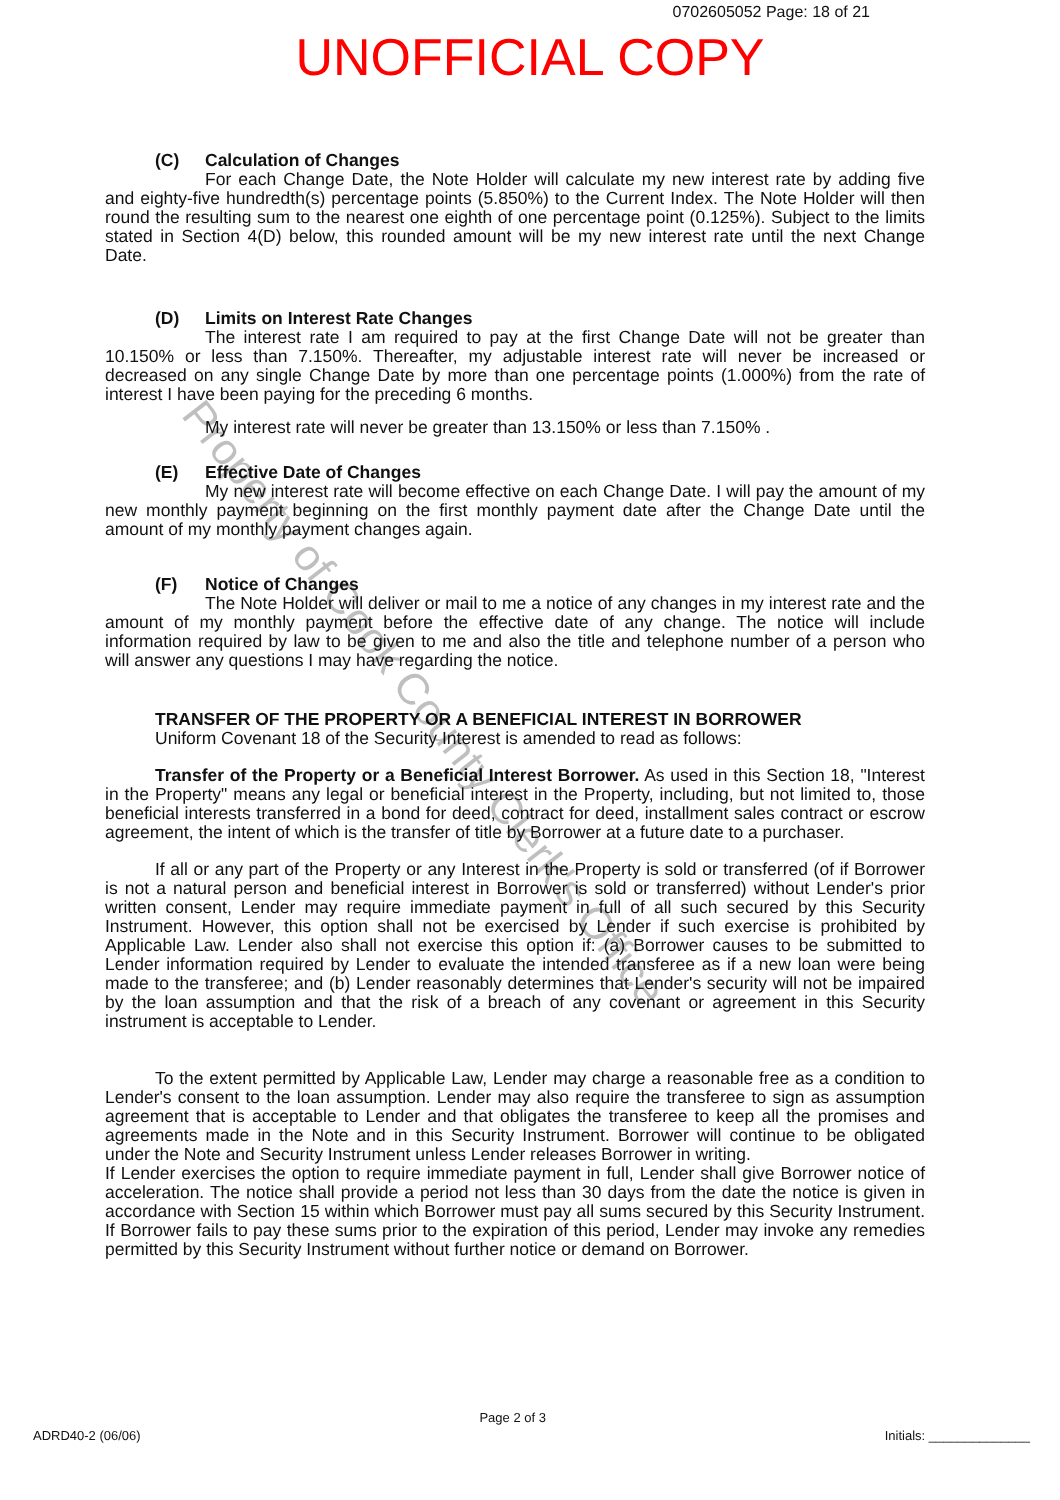0702605052 Page: 18 of 21
UNOFFICIAL COPY
(C) Calculation of Changes
For each Change Date, the Note Holder will calculate my new interest rate by adding five and eighty-five hundredth(s) percentage points (5.850%) to the Current Index. The Note Holder will then round the resulting sum to the nearest one eighth of one percentage point (0.125%). Subject to the limits stated in Section 4(D) below, this rounded amount will be my new interest rate until the next Change Date.
(D) Limits on Interest Rate Changes
The interest rate I am required to pay at the first Change Date will not be greater than 10.150% or less than 7.150%. Thereafter, my adjustable interest rate will never be increased or decreased on any single Change Date by more than one percentage points (1.000%) from the rate of interest I have been paying for the preceding 6 months.
My interest rate will never be greater than 13.150% or less than 7.150% .
(E) Effective Date of Changes
My new interest rate will become effective on each Change Date. I will pay the amount of my new monthly payment beginning on the first monthly payment date after the Change Date until the amount of my monthly payment changes again.
(F) Notice of Changes
The Note Holder will deliver or mail to me a notice of any changes in my interest rate and the amount of my monthly payment before the effective date of any change. The notice will include information required by law to be given to me and also the title and telephone number of a person who will answer any questions I may have regarding the notice.
TRANSFER OF THE PROPERTY OR A BENEFICIAL INTEREST IN BORROWER
Uniform Covenant 18 of the Security Interest is amended to read as follows:
Transfer of the Property or a Beneficial Interest Borrower. As used in this Section 18, "Interest in the Property" means any legal or beneficial interest in the Property, including, but not limited to, those beneficial interests transferred in a bond for deed, contract for deed, installment sales contract or escrow agreement, the intent of which is the transfer of title by Borrower at a future date to a purchaser.
If all or any part of the Property or any Interest in the Property is sold or transferred (of if Borrower is not a natural person and beneficial interest in Borrower is sold or transferred) without Lender's prior written consent, Lender may require immediate payment in full of all such secured by this Security Instrument. However, this option shall not be exercised by Lender if such exercise is prohibited by Applicable Law. Lender also shall not exercise this option if: (a) Borrower causes to be submitted to Lender information required by Lender to evaluate the intended transferee as if a new loan were being made to the transferee; and (b) Lender reasonably determines that Lender's security will not be impaired by the loan assumption and that the risk of a breach of any covenant or agreement in this Security instrument is acceptable to Lender.
To the extent permitted by Applicable Law, Lender may charge a reasonable free as a condition to Lender's consent to the loan assumption. Lender may also require the transferee to sign as assumption agreement that is acceptable to Lender and that obligates the transferee to keep all the promises and agreements made in the Note and in this Security Instrument. Borrower will continue to be obligated under the Note and Security Instrument unless Lender releases Borrower in writing.
If Lender exercises the option to require immediate payment in full, Lender shall give Borrower notice of acceleration. The notice shall provide a period not less than 30 days from the date the notice is given in accordance with Section 15 within which Borrower must pay all sums secured by this Security Instrument. If Borrower fails to pay these sums prior to the expiration of this period, Lender may invoke any remedies permitted by this Security Instrument without further notice or demand on Borrower.
ADRD40-2 (06/06) Page 2 of 3 Initials: ______________
Property of Cook County Clerk's Office